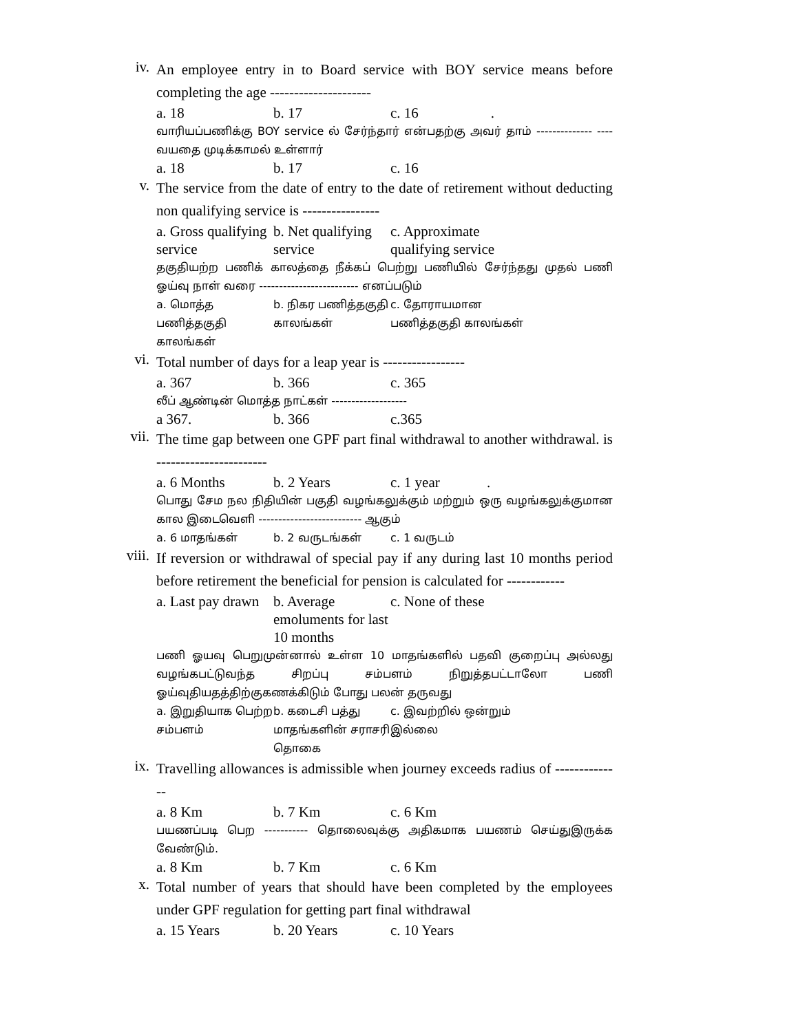iv.
An employee entry in to Board service with BOY service means before completing the age ---------------------
a. 18
b. 17
c. 16 .
வாரியப்பணிக்கு BOY service ல் சேர்ந்தார் என்பதற்கு அவர் தாம் -------------- ----வயதை முடிக்காமல் உள்ளார்
a. 18
b. 17
c. 16
v.
The service from the date of entry to the date of retirement without deducting non qualifying service is ----------------
a. Gross qualifying service
b. Net qualifying service
c. Approximate qualifying service
தகுதியற்ற பணிக் காலத்தை நீக்கப் பெற்று பணியில் சேர்ந்தது முதல் பணி ஓய்வு நாள் வரை ------------------------- எனப்படும்
a. மொத்த பணித்தகுதி காலங்கள்
b. நிகர பணித்தகுதி காலங்கள்
c. தோராயமான பணித்தகுதி காலங்கள்
vi.
Total number of days for a leap year is -----------------
a. 367
b. 366
c. 365
லீப் ஆண்டின் மொத்த நாட்கள் -------------------
a 367.
b. 366
c.365
vii.
The time gap between one GPF part final withdrawal to another withdrawal. is -----------------------
a. 6 Months
b. 2 Years
c. 1 year .
பொது சேம நல நிதியின் பகுதி வழங்கலுக்கும் மற்றும் ஒரு வழங்கலுக்குமான கால இடைவெளி -------------------------- ஆகும்
a. 6 மாதங்கள்
b. 2 வருடங்கள்
c. 1 வருடம்
viii.
If reversion or withdrawal of special pay if any during last 10 months period before retirement the beneficial for pension is calculated for ------------
a. Last pay drawn
b. Average emoluments for last 10 months
c. None of these
பணி ஓயவு பெறுமுன்னால் உள்ள 10 மாதங்களில் பதவி குறைப்பு அல்லது வழங்கபட்டுவந்த சிறப்பு சம்பளம் நிறுத்தபட்டாலோ பணி ஓய்வுதியதத்திற்குகணக்கிடும் போது பலன் தருவது
a. இறுதியாக பெற்ற சம்பளம்
b. கடைசி பத்து மாதங்களின் சராசரி தொகை
c. இவற்றில் ஒன்றும் இல்லை
ix.
Travelling allowances is admissible when journey exceeds radius of --------------
a. 8 Km
b. 7 Km
c. 6 Km
பயணப்படி பெற ----------- தொலைவுக்கு அதிகமாக பயணம் செய்துஇருக்க வேண்டும்.
a. 8 Km
b. 7 Km
c. 6 Km
x.
Total number of years that should have been completed by the employees under GPF regulation for getting part final withdrawal
a. 15 Years
b. 20 Years
c. 10 Years